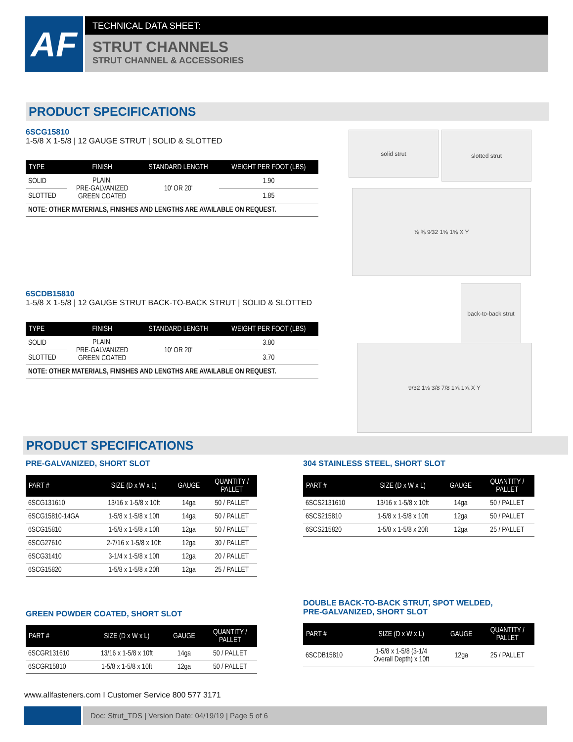AF
TECHNICAL DATA SHEET:
STRUT CHANNELS
STRUT CHANNEL & ACCESSORIES
PRODUCT SPECIFICATIONS
6SCG15810
1-5/8 X 1-5/8 | 12 GAUGE STRUT | SOLID & SLOTTED
| TYPE | FINISH | STANDARD LENGTH | WEIGHT PER FOOT (LBS) |
| --- | --- | --- | --- |
| SOLID | PLAIN, PRE-GALVANIZED GREEN COATED | 10' OR 20' | 1.90 |
| SLOTTED | | | 1.85 |
| NOTE: OTHER MATERIALS, FINISHES AND LENGTHS ARE AVAILABLE ON REQUEST. | | | |
solid strut slotted strut
⅞ ⅜ 9⁄32 1⅝ 1⅝ X Y
6SCDB15810
1-5/8 X 1-5/8 | 12 GAUGE STRUT BACK-TO-BACK STRUT | SOLID & SLOTTED
| TYPE | FINISH | STANDARD LENGTH | WEIGHT PER FOOT (LBS) |
| --- | --- | --- | --- |
| SOLID | PLAIN, PRE-GALVANIZED GREEN COATED | 10' OR 20' | 3.80 |
| SLOTTED | | | 3.70 |
| NOTE: OTHER MATERIALS, FINISHES AND LENGTHS ARE AVAILABLE ON REQUEST. | | | |
back-to-back strut
9/32 1⅝ 3/8 7/8 1⅝ 1⅝ X Y
PRODUCT SPECIFICATIONS
PRE-GALVANIZED, SHORT SLOT
| PART # | SIZE (D x W x L) | GAUGE | QUANTITY / PALLET |
| --- | --- | --- | --- |
| 6SCG131610 | 13/16 x 1-5/8 x 10ft | 14ga | 50 / PALLET |
| 6SCG15810-14GA | 1-5/8 x 1-5/8 x 10ft | 14ga | 50 / PALLET |
| 6SCG15810 | 1-5/8 x 1-5/8 x 10ft | 12ga | 50 / PALLET |
| 6SCG27610 | 2-7/16 x 1-5/8 x 10ft | 12ga | 30 / PALLET |
| 6SCG31410 | 3-1/4 x 1-5/8 x 10ft | 12ga | 20 / PALLET |
| 6SCG15820 | 1-5/8 x 1-5/8 x 20ft | 12ga | 25 / PALLET |
304 STAINLESS STEEL, SHORT SLOT
| PART # | SIZE (D x W x L) | GAUGE | QUANTITY / PALLET |
| --- | --- | --- | --- |
| 6SCS2131610 | 13/16 x 1-5/8 x 10ft | 14ga | 50 / PALLET |
| 6SCS215810 | 1-5/8 x 1-5/8 x 10ft | 12ga | 50 / PALLET |
| 6SCS215820 | 1-5/8 x 1-5/8 x 20ft | 12ga | 25 / PALLET |
GREEN POWDER COATED, SHORT SLOT
| PART # | SIZE (D x W x L) | GAUGE | QUANTITY / PALLET |
| --- | --- | --- | --- |
| 6SCGR131610 | 13/16 x 1-5/8 x 10ft | 14ga | 50 / PALLET |
| 6SCGR15810 | 1-5/8 x 1-5/8 x 10ft | 12ga | 50 / PALLET |
DOUBLE BACK-TO-BACK STRUT, SPOT WELDED,
PRE-GALVANIZED, SHORT SLOT
| PART # | SIZE (D x W x L) | GAUGE | QUANTITY / PALLET |
| --- | --- | --- | --- |
| 6SCDB15810 | 1-5/8 x 1-5/8 (3-1/4 Overall Depth) x 10ft | 12ga | 25 / PALLET |
www.allfasteners.com I Customer Service 800 577 3171
Doc: Strut_TDS | Version Date: 04/19/19 | Page 5 of 6